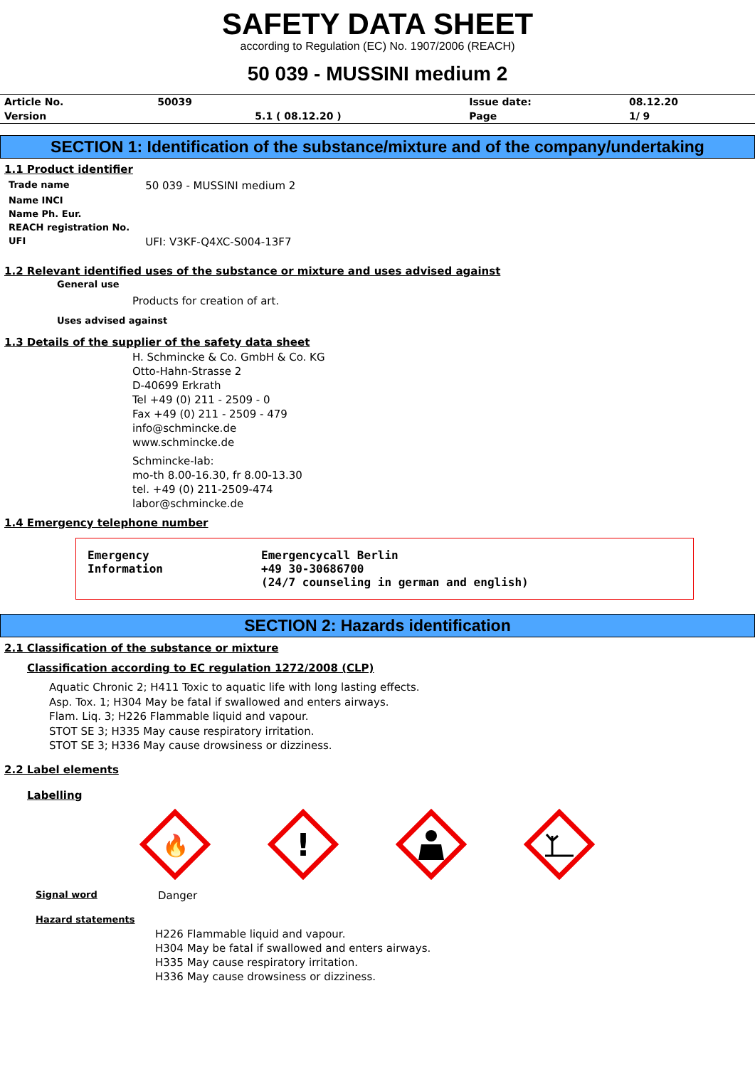SAFETY DATA SHEET
according to Regulation (EC) No. 1907/2006 (REACH)
50 039 - MUSSINI medium 2
| Article No. | 50039 | | Issue date: | 08.12.20 |
| Version | | 5.1 ( 08.12.20 ) | Page | 1/ 9 |
SECTION 1: Identification of the substance/mixture and of the company/undertaking
1.1 Product identifier
| Trade name | 50 039 - MUSSINI medium 2 |
| Name INCI | |
| Name Ph. Eur. | |
| REACH registration No. | |
| UFI | UFI: V3KF-Q4XC-S004-13F7 |
1.2 Relevant identified uses of the substance or mixture and uses advised against
General use
Products for creation of art.
Uses advised against
1.3 Details of the supplier of the safety data sheet
H. Schmincke & Co. GmbH & Co. KG
Otto-Hahn-Strasse 2
D-40699 Erkrath
Tel +49 (0) 211 - 2509 - 0
Fax +49 (0) 211 - 2509 - 479
info@schmincke.de
www.schmincke.de
Schmincke-lab:
mo-th 8.00-16.30, fr 8.00-13.30
tel. +49 (0) 211-2509-474
labor@schmincke.de
1.4 Emergency telephone number
Emergency
Information
Emergencycall Berlin
+49 30-30686700
(24/7 counseling in german and english)
SECTION 2: Hazards identification
2.1 Classification of the substance or mixture
Classification according to EC regulation 1272/2008 (CLP)
Aquatic Chronic 2; H411 Toxic to aquatic life with long lasting effects.
Asp. Tox. 1; H304 May be fatal if swallowed and enters airways.
Flam. Liq. 3; H226 Flammable liquid and vapour.
STOT SE 3; H335 May cause respiratory irritation.
STOT SE 3; H336 May cause drowsiness or dizziness.
2.2 Label elements
Labelling
🔥
!
| Signal word | Danger |
| Hazard statements | |
H226 Flammable liquid and vapour.
H304 May be fatal if swallowed and enters airways.
H335 May cause respiratory irritation.
H336 May cause drowsiness or dizziness.